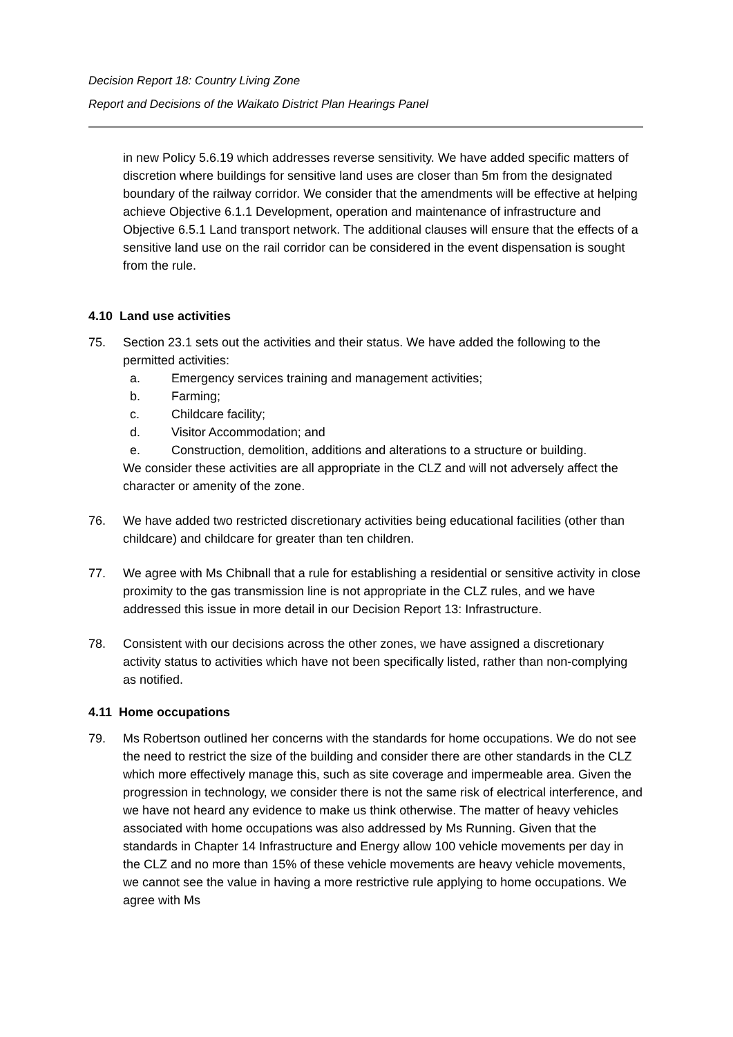Decision Report 18: Country Living Zone
Report and Decisions of the Waikato District Plan Hearings Panel
in new Policy 5.6.19 which addresses reverse sensitivity. We have added specific matters of discretion where buildings for sensitive land uses are closer than 5m from the designated boundary of the railway corridor. We consider that the amendments will be effective at helping achieve Objective 6.1.1 Development, operation and maintenance of infrastructure and Objective 6.5.1 Land transport network. The additional clauses will ensure that the effects of a sensitive land use on the rail corridor can be considered in the event dispensation is sought from the rule.
4.10 Land use activities
75. Section 23.1 sets out the activities and their status. We have added the following to the permitted activities:
a. Emergency services training and management activities;
b. Farming;
c. Childcare facility;
d. Visitor Accommodation; and
e. Construction, demolition, additions and alterations to a structure or building.
We consider these activities are all appropriate in the CLZ and will not adversely affect the character or amenity of the zone.
76. We have added two restricted discretionary activities being educational facilities (other than childcare) and childcare for greater than ten children.
77. We agree with Ms Chibnall that a rule for establishing a residential or sensitive activity in close proximity to the gas transmission line is not appropriate in the CLZ rules, and we have addressed this issue in more detail in our Decision Report 13: Infrastructure.
78. Consistent with our decisions across the other zones, we have assigned a discretionary activity status to activities which have not been specifically listed, rather than non-complying as notified.
4.11 Home occupations
79. Ms Robertson outlined her concerns with the standards for home occupations. We do not see the need to restrict the size of the building and consider there are other standards in the CLZ which more effectively manage this, such as site coverage and impermeable area. Given the progression in technology, we consider there is not the same risk of electrical interference, and we have not heard any evidence to make us think otherwise. The matter of heavy vehicles associated with home occupations was also addressed by Ms Running. Given that the standards in Chapter 14 Infrastructure and Energy allow 100 vehicle movements per day in the CLZ and no more than 15% of these vehicle movements are heavy vehicle movements, we cannot see the value in having a more restrictive rule applying to home occupations. We agree with Ms